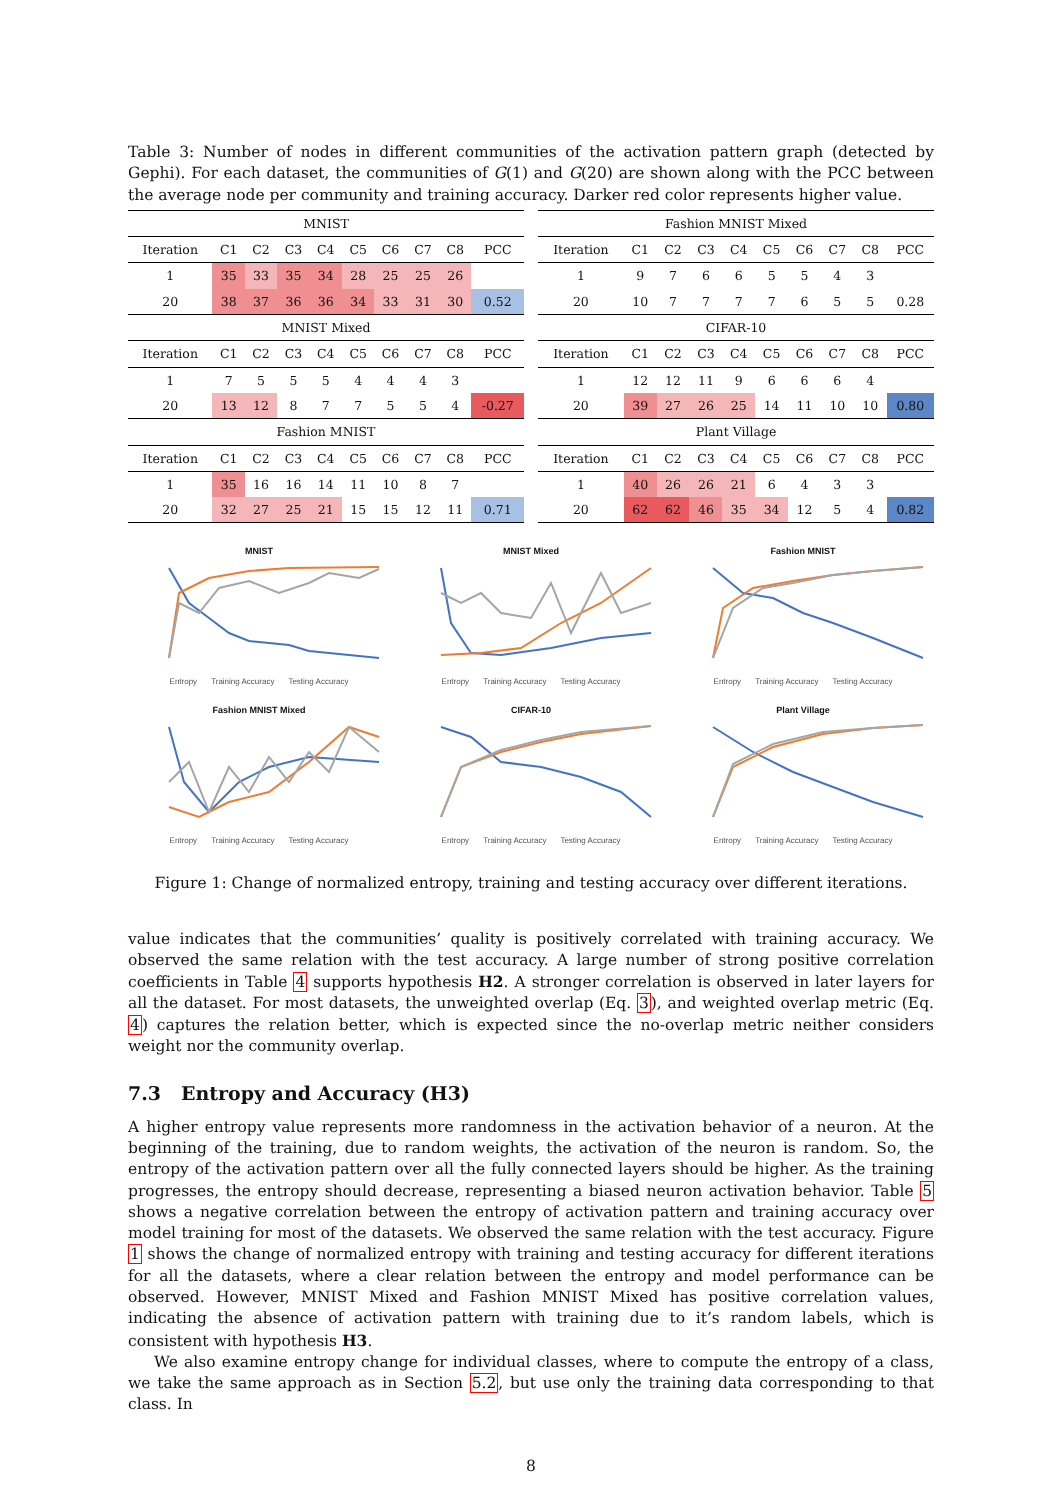Table 3: Number of nodes in different communities of the activation pattern graph (detected by Gephi). For each dataset, the communities of G(1) and G(20) are shown along with the PCC between the average node per community and training accuracy. Darker red color represents higher value.
| MNIST | | | | | | | | | |
| --- | --- | --- | --- | --- | --- | --- | --- | --- | --- |
| Iteration | C1 | C2 | C3 | C4 | C5 | C6 | C7 | C8 | PCC |
| 1 | 35 | 33 | 35 | 34 | 28 | 25 | 25 | 26 | |
| 20 | 38 | 37 | 36 | 36 | 34 | 33 | 31 | 30 | 0.52 |
| MNIST Mixed | | | | | | | | | |
| Iteration | C1 | C2 | C3 | C4 | C5 | C6 | C7 | C8 | PCC |
| 1 | 7 | 5 | 5 | 5 | 4 | 4 | 4 | 3 | |
| 20 | 13 | 12 | 8 | 7 | 7 | 5 | 5 | 4 | -0.27 |
| Fashion MNIST | | | | | | | | | |
| Iteration | C1 | C2 | C3 | C4 | C5 | C6 | C7 | C8 | PCC |
| 1 | 35 | 16 | 16 | 14 | 11 | 10 | 8 | 7 | |
| 20 | 32 | 27 | 25 | 21 | 15 | 15 | 12 | 11 | 0.71 |
| Fashion MNIST Mixed | | | | | | | | | |
| --- | --- | --- | --- | --- | --- | --- | --- | --- | --- |
| Iteration | C1 | C2 | C3 | C4 | C5 | C6 | C7 | C8 | PCC |
| 1 | 9 | 7 | 6 | 6 | 5 | 5 | 4 | 3 | |
| 20 | 10 | 7 | 7 | 7 | 7 | 6 | 5 | 5 | 0.28 |
| CIFAR-10 | | | | | | | | | |
| Iteration | C1 | C2 | C3 | C4 | C5 | C6 | C7 | C8 | PCC |
| 1 | 12 | 12 | 11 | 9 | 6 | 6 | 6 | 4 | |
| 20 | 39 | 27 | 26 | 25 | 14 | 11 | 10 | 10 | 0.80 |
| Plant Village | | | | | | | | | |
| Iteration | C1 | C2 | C3 | C4 | C5 | C6 | C7 | C8 | PCC |
| 1 | 40 | 26 | 26 | 21 | 6 | 4 | 3 | 3 | |
| 20 | 62 | 62 | 46 | 35 | 34 | 12 | 5 | 4 | 0.82 |
MNIST
Entropy Training Accuracy Testing Accuracy
MNIST Mixed
Entropy Training Accuracy Testing Accuracy
Fashion MNIST
Entropy Training Accuracy Testing Accuracy
Fashion MNIST Mixed
Entropy Training Accuracy Testing Accuracy
CIFAR-10
Entropy Training Accuracy Testing Accuracy
Plant Village
Entropy Training Accuracy Testing Accuracy
Figure 1: Change of normalized entropy, training and testing accuracy over different iterations.
value indicates that the communities’ quality is positively correlated with training accuracy. We observed the same relation with the test accuracy. A large number of strong positive correlation coefficients in Table 4 supports hypothesis H2. A stronger correlation is observed in later layers for all the dataset. For most datasets, the unweighted overlap (Eq. 3), and weighted overlap metric (Eq. 4) captures the relation better, which is expected since the no-overlap metric neither considers weight nor the community overlap.
7.3 Entropy and Accuracy (H3)
A higher entropy value represents more randomness in the activation behavior of a neuron. At the beginning of the training, due to random weights, the activation of the neuron is random. So, the entropy of the activation pattern over all the fully connected layers should be higher. As the training progresses, the entropy should decrease, representing a biased neuron activation behavior. Table 5 shows a negative correlation between the entropy of activation pattern and training accuracy over model training for most of the datasets. We observed the same relation with the test accuracy. Figure 1 shows the change of normalized entropy with training and testing accuracy for different iterations for all the datasets, where a clear relation between the entropy and model performance can be observed. However, MNIST Mixed and Fashion MNIST Mixed has positive correlation values, indicating the absence of activation pattern with training due to it’s random labels, which is consistent with hypothesis H3.
We also examine entropy change for individual classes, where to compute the entropy of a class, we take the same approach as in Section 5.2, but use only the training data corresponding to that class. In
8